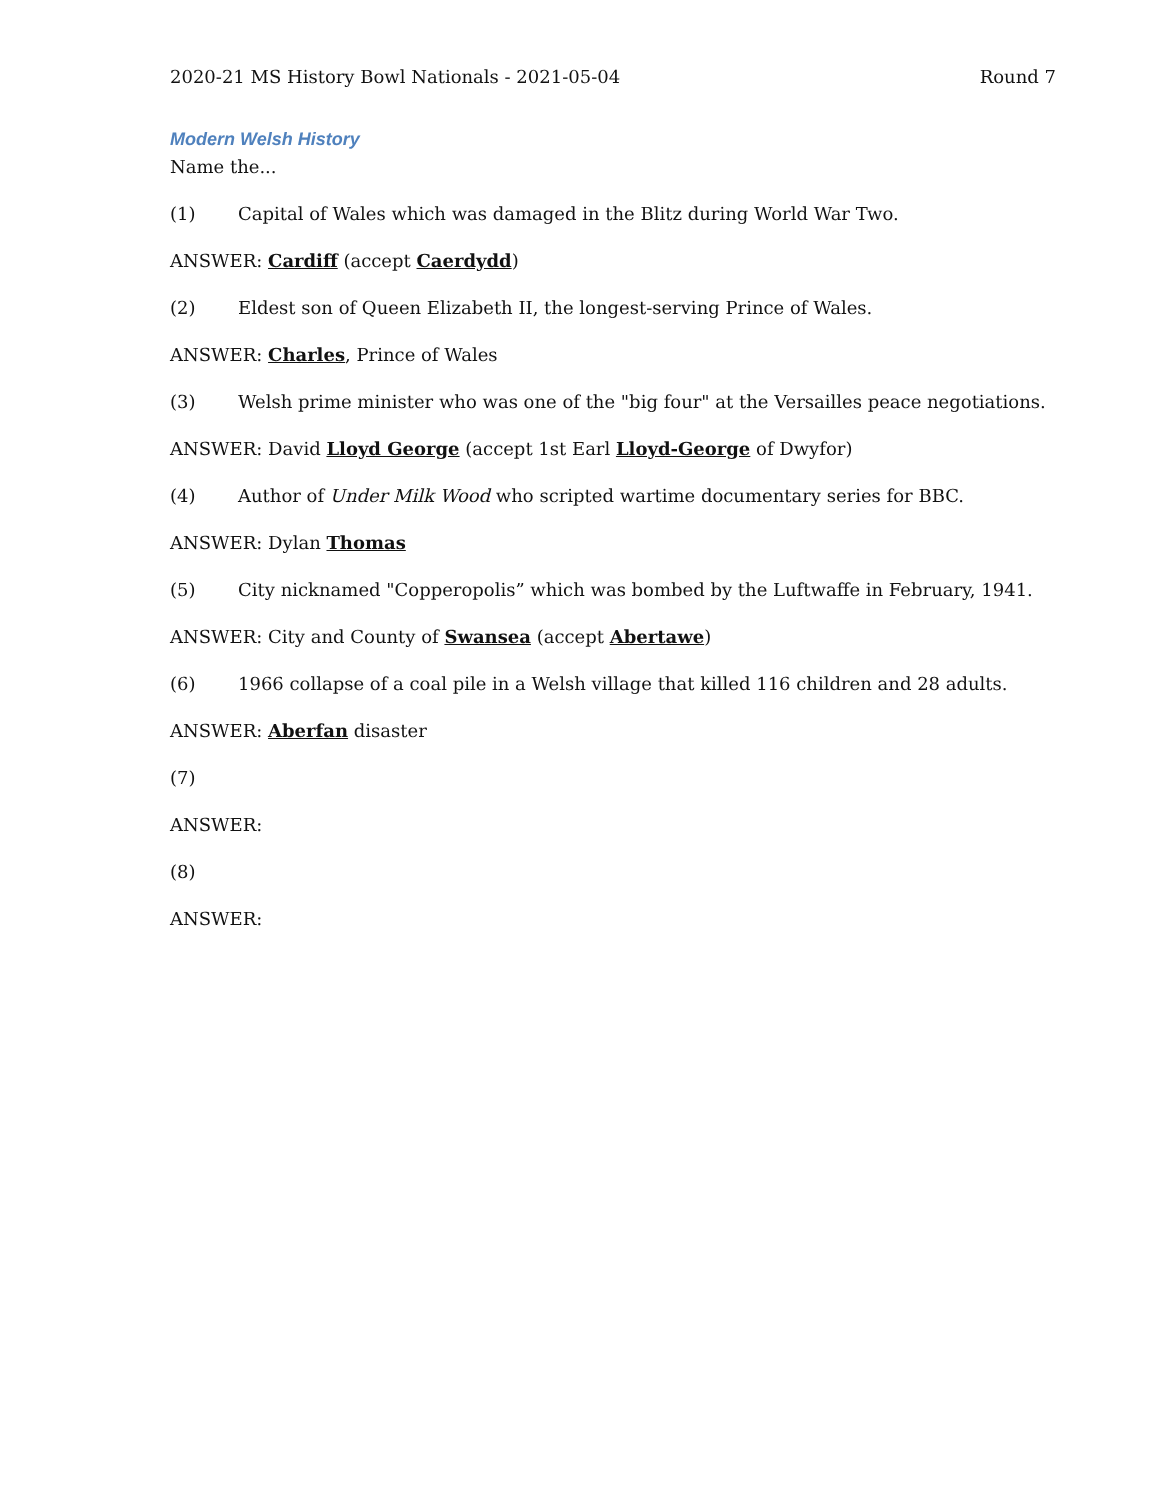2020-21 MS History Bowl Nationals - 2021-05-04 Round 7
Modern Welsh History
Name the...
(1) Capital of Wales which was damaged in the Blitz during World War Two.
ANSWER: Cardiff (accept Caerdydd)
(2) Eldest son of Queen Elizabeth II, the longest-serving Prince of Wales.
ANSWER: Charles, Prince of Wales
(3) Welsh prime minister who was one of the "big four" at the Versailles peace negotiations.
ANSWER: David Lloyd George (accept 1st Earl Lloyd-George of Dwyfor)
(4) Author of Under Milk Wood who scripted wartime documentary series for BBC.
ANSWER: Dylan Thomas
(5) City nicknamed "Copperopolis” which was bombed by the Luftwaffe in February, 1941.
ANSWER: City and County of Swansea (accept Abertawe)
(6) 1966 collapse of a coal pile in a Welsh village that killed 116 children and 28 adults.
ANSWER: Aberfan disaster
(7)
ANSWER:
(8)
ANSWER: